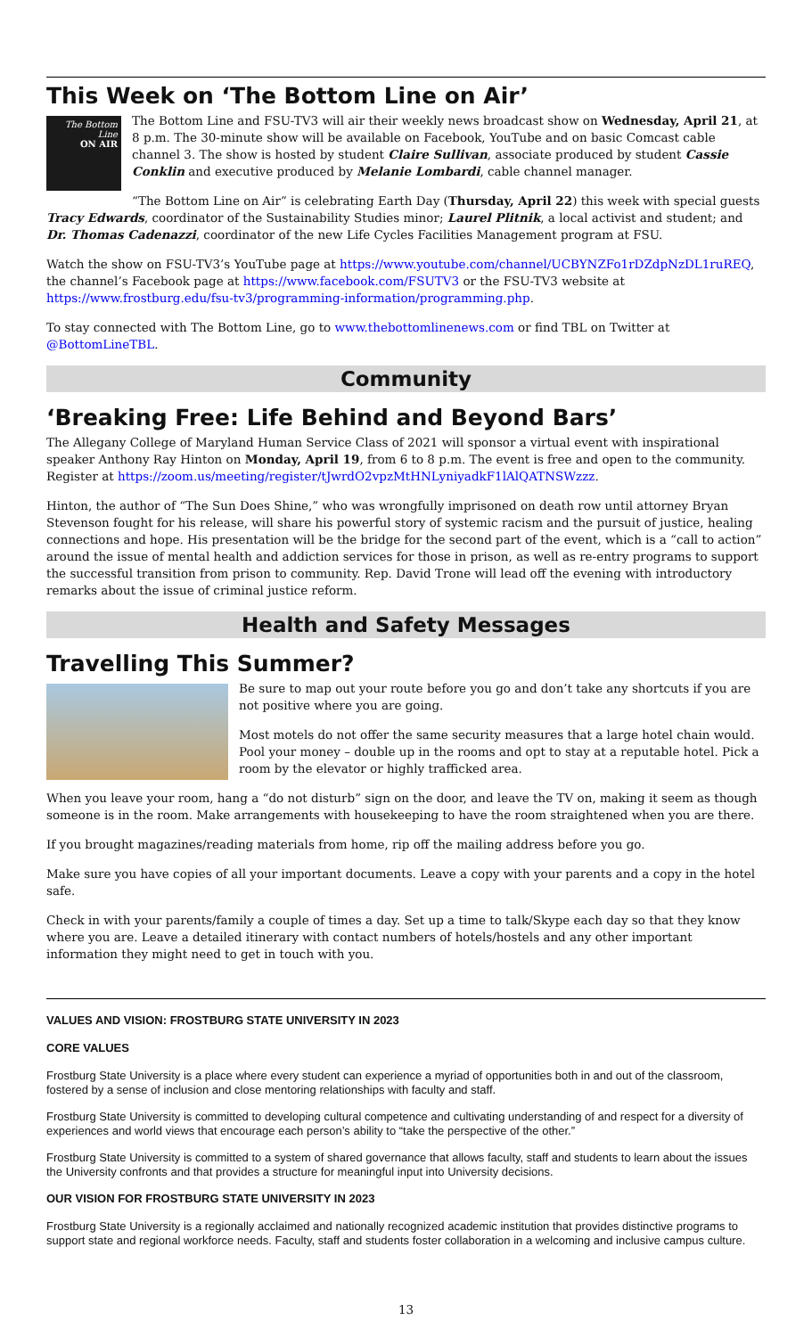This Week on ‘The Bottom Line on Air’
The Bottom Line
ON AIR
The Bottom Line and FSU-TV3 will air their weekly news broadcast show on Wednesday, April 21, at 8 p.m. The 30-minute show will be available on Facebook, YouTube and on basic Comcast cable channel 3. The show is hosted by student Claire Sullivan, associate produced by student Cassie Conklin and executive produced by Melanie Lombardi, cable channel manager.
“The Bottom Line on Air” is celebrating Earth Day (Thursday, April 22) this week with special guests Tracy Edwards, coordinator of the Sustainability Studies minor; Laurel Plitnik, a local activist and student; and Dr. Thomas Cadenazzi, coordinator of the new Life Cycles Facilities Management program at FSU.
Watch the show on FSU-TV3’s YouTube page at https://www.youtube.com/channel/UCBYNZFo1rDZdpNzDL1ruREQ, the channel’s Facebook page at https://www.facebook.com/FSUTV3 or the FSU-TV3 website at https://www.frostburg.edu/fsu-tv3/programming-information/programming.php.
To stay connected with The Bottom Line, go to www.thebottomlinenews.com or find TBL on Twitter at @BottomLineTBL.
Community
‘Breaking Free: Life Behind and Beyond Bars’
The Allegany College of Maryland Human Service Class of 2021 will sponsor a virtual event with inspirational speaker Anthony Ray Hinton on Monday, April 19, from 6 to 8 p.m. The event is free and open to the community. Register at https://zoom.us/meeting/register/tJwrdO2vpzMtHNLyniyadkF1lAlQATNSWzzz.
Hinton, the author of “The Sun Does Shine,” who was wrongfully imprisoned on death row until attorney Bryan Stevenson fought for his release, will share his powerful story of systemic racism and the pursuit of justice, healing connections and hope. His presentation will be the bridge for the second part of the event, which is a “call to action” around the issue of mental health and addiction services for those in prison, as well as re-entry programs to support the successful transition from prison to community. Rep. David Trone will lead off the evening with introductory remarks about the issue of criminal justice reform.
Health and Safety Messages
Travelling This Summer?
Be sure to map out your route before you go and don’t take any shortcuts if you are not positive where you are going.
Most motels do not offer the same security measures that a large hotel chain would. Pool your money – double up in the rooms and opt to stay at a reputable hotel. Pick a room by the elevator or highly trafficked area.
When you leave your room, hang a “do not disturb” sign on the door, and leave the TV on, making it seem as though someone is in the room. Make arrangements with housekeeping to have the room straightened when you are there.
If you brought magazines/reading materials from home, rip off the mailing address before you go.
Make sure you have copies of all your important documents. Leave a copy with your parents and a copy in the hotel safe.
Check in with your parents/family a couple of times a day. Set up a time to talk/Skype each day so that they know where you are. Leave a detailed itinerary with contact numbers of hotels/hostels and any other important information they might need to get in touch with you.
VALUES AND VISION: FROSTBURG STATE UNIVERSITY IN 2023
CORE VALUES
Frostburg State University is a place where every student can experience a myriad of opportunities both in and out of the classroom, fostered by a sense of inclusion and close mentoring relationships with faculty and staff.
Frostburg State University is committed to developing cultural competence and cultivating understanding of and respect for a diversity of experiences and world views that encourage each person’s ability to “take the perspective of the other.”
Frostburg State University is committed to a system of shared governance that allows faculty, staff and students to learn about the issues the University confronts and that provides a structure for meaningful input into University decisions.
OUR VISION FOR FROSTBURG STATE UNIVERSITY IN 2023
Frostburg State University is a regionally acclaimed and nationally recognized academic institution that provides distinctive programs to support state and regional workforce needs. Faculty, staff and students foster collaboration in a welcoming and inclusive campus culture.
13